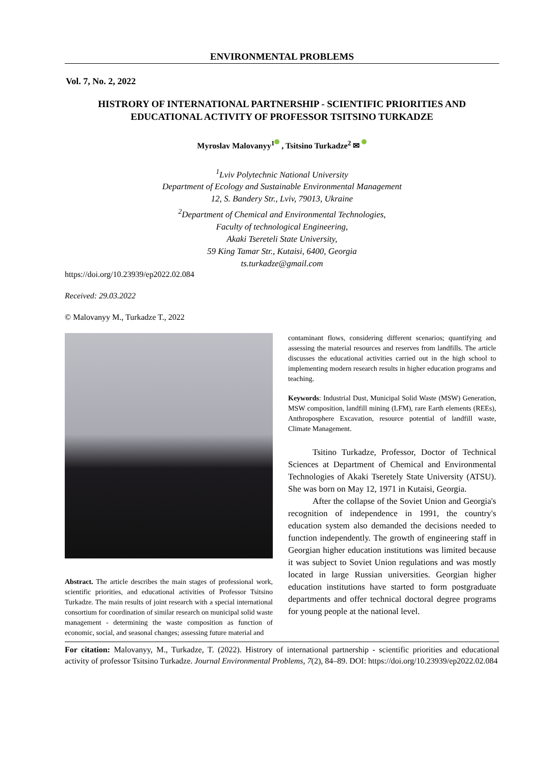ENVIRONMENTAL PROBLEMS
Vol. 7, No. 2, 2022
HISTRORY OF INTERNATIONAL PARTNERSHIP - SCIENTIFIC PRIORITIES AND EDUCATIONAL ACTIVITY OF PROFESSOR TSITSINO TURKADZE
Myroslav Malovanyy<sup>1</sup> , Tsitsino Turkadze<sup>2</sup> ✉
<sup>1</sup> Lviv Polytechnic National University
Department of Ecology and Sustainable Environmental Management
12, S. Bandery Str., Lviv, 79013, Ukraine
<sup>2</sup> Department of Chemical and Environmental Technologies,
Faculty of technological Engineering,
Akaki Tsereteli State University,
59 King Tamar Str., Kutaisi, 6400, Georgia
ts.turkadze@gmail.com
https://doi.org/10.23939/ep2022.02.084
Received: 29.03.2022
© Malovanyy M., Turkadze T., 2022
Abstract. The article describes the main stages of professional work, scientific priorities, and educational activities of Professor Tsitsino Turkadze. The main results of joint research with a special international consortium for coordination of similar research on municipal solid waste management - determining the waste composition as function of economic, social, and seasonal changes; assessing future material and
contaminant flows, considering different scenarios; quantifying and assessing the material resources and reserves from landfills. The article discusses the educational activities carried out in the high school to implementing modern research results in higher education programs and teaching.
Keywords: Industrial Dust, Municipal Solid Waste (MSW) Generation, MSW composition, landfill mining (LFM), rare Earth elements (REEs), Anthroposphere Excavation, resource potential of landfill waste, Climate Management.
Tsitino Turkadze, Professor, Doctor of Technical Sciences at Department of Chemical and Environmental Technologies of Akaki Tseretely State University (ATSU). She was born on May 12, 1971 in Kutaisi, Georgia.
After the collapse of the Soviet Union and Georgia's recognition of independence in 1991, the country's education system also demanded the decisions needed to function independently. The growth of engineering staff in Georgian higher education institutions was limited because it was subject to Soviet Union regulations and was mostly located in large Russian universities. Georgian higher education institutions have started to form postgraduate departments and offer technical doctoral degree programs for young people at the national level.
For citation: Malovanyy, M., Turkadze, T. (2022). Histrory of international partnership - scientific priorities and educational activity of professor Tsitsino Turkadze. Journal Environmental Problems, 7(2), 84–89. DOI: https://doi.org/10.23939/ep2022.02.084